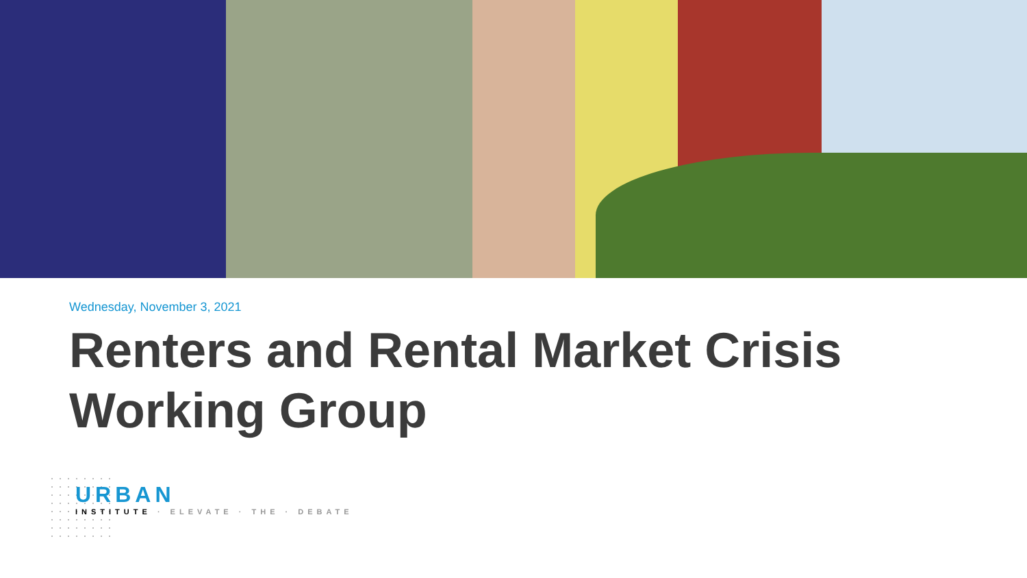Wednesday, November 3, 2021
Renters and Rental Market Crisis
Working Group
URBAN
INSTITUTE · ELEVATE · THE · DEBATE